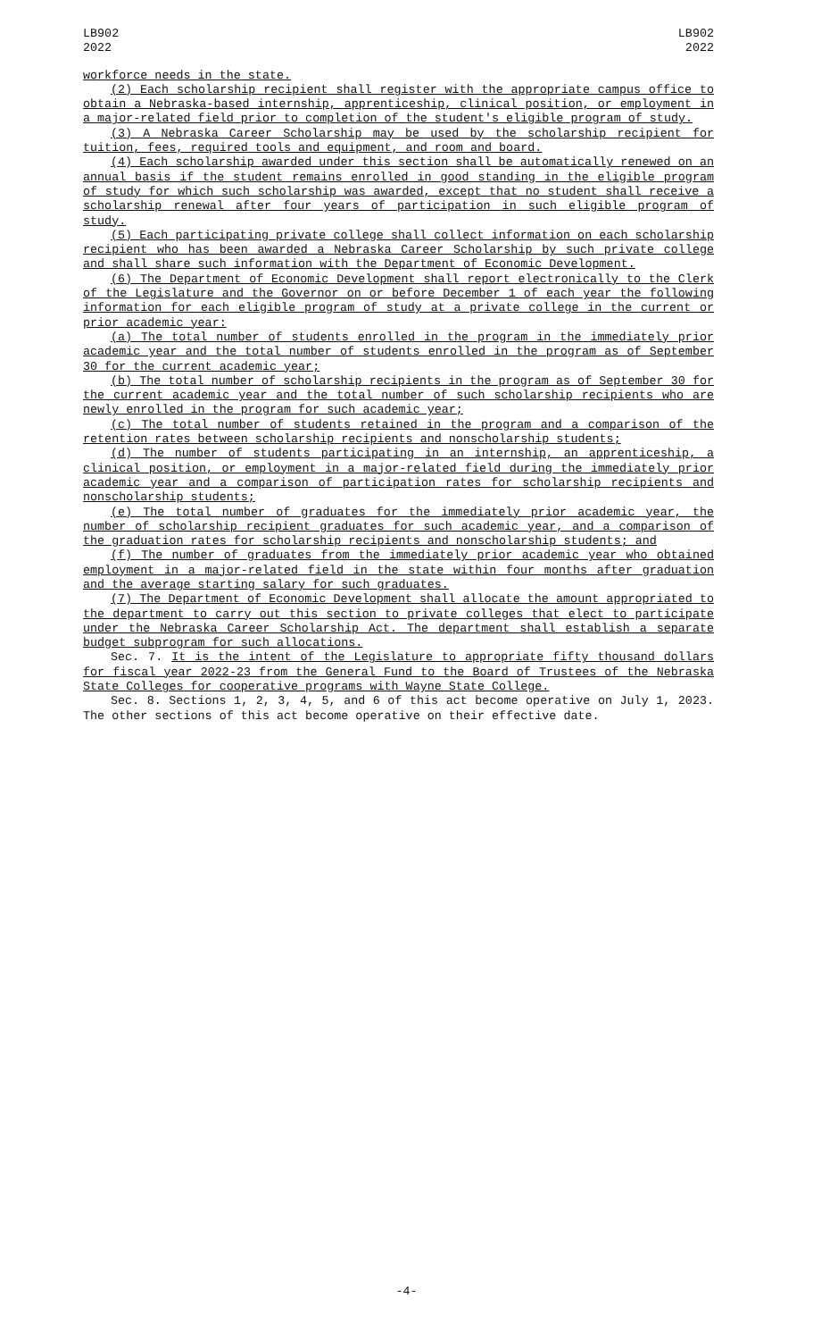LB902
2022
LB902
2022
workforce needs in the state.
(2) Each scholarship recipient shall register with the appropriate campus office to obtain a Nebraska-based internship, apprenticeship, clinical position, or employment in a major-related field prior to completion of the student's eligible program of study.
(3) A Nebraska Career Scholarship may be used by the scholarship recipient for tuition, fees, required tools and equipment, and room and board.
(4) Each scholarship awarded under this section shall be automatically renewed on an annual basis if the student remains enrolled in good standing in the eligible program of study for which such scholarship was awarded, except that no student shall receive a scholarship renewal after four years of participation in such eligible program of study.
(5) Each participating private college shall collect information on each scholarship recipient who has been awarded a Nebraska Career Scholarship by such private college and shall share such information with the Department of Economic Development.
(6) The Department of Economic Development shall report electronically to the Clerk of the Legislature and the Governor on or before December 1 of each year the following information for each eligible program of study at a private college in the current or prior academic year:
(a) The total number of students enrolled in the program in the immediately prior academic year and the total number of students enrolled in the program as of September 30 for the current academic year;
(b) The total number of scholarship recipients in the program as of September 30 for the current academic year and the total number of such scholarship recipients who are newly enrolled in the program for such academic year;
(c) The total number of students retained in the program and a comparison of the retention rates between scholarship recipients and nonscholarship students;
(d) The number of students participating in an internship, an apprenticeship, a clinical position, or employment in a major-related field during the immediately prior academic year and a comparison of participation rates for scholarship recipients and nonscholarship students;
(e) The total number of graduates for the immediately prior academic year, the number of scholarship recipient graduates for such academic year, and a comparison of the graduation rates for scholarship recipients and nonscholarship students; and
(f) The number of graduates from the immediately prior academic year who obtained employment in a major-related field in the state within four months after graduation and the average starting salary for such graduates.
(7) The Department of Economic Development shall allocate the amount appropriated to the department to carry out this section to private colleges that elect to participate under the Nebraska Career Scholarship Act. The department shall establish a separate budget subprogram for such allocations.
Sec. 7. It is the intent of the Legislature to appropriate fifty thousand dollars for fiscal year 2022-23 from the General Fund to the Board of Trustees of the Nebraska State Colleges for cooperative programs with Wayne State College.
Sec. 8. Sections 1, 2, 3, 4, 5, and 6 of this act become operative on July 1, 2023. The other sections of this act become operative on their effective date.
-4-